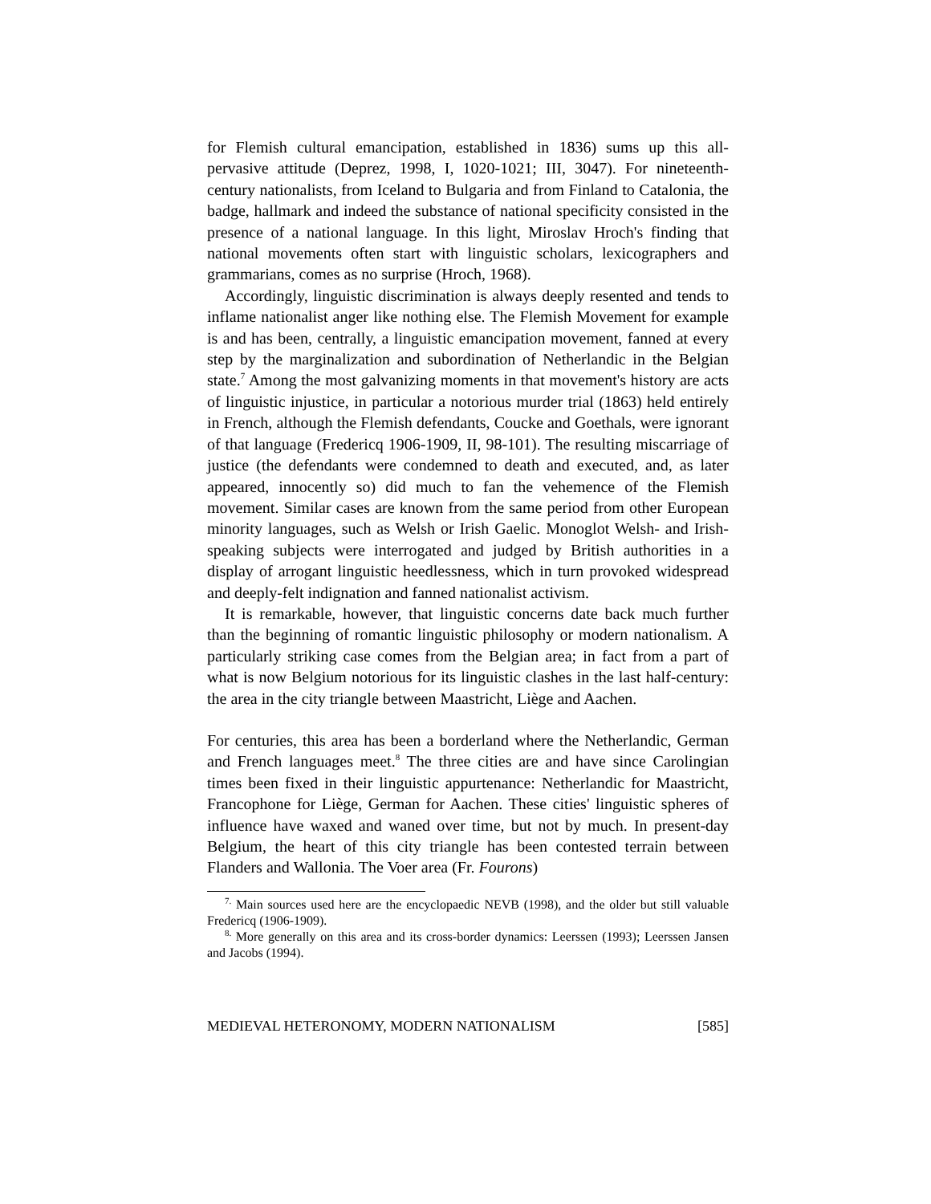for Flemish cultural emancipation, established in 1836) sums up this all-pervasive attitude (Deprez, 1998, I, 1020-1021; III, 3047). For nineteenth-century nationalists, from Iceland to Bulgaria and from Finland to Catalonia, the badge, hallmark and indeed the substance of national specificity consisted in the presence of a national language. In this light, Miroslav Hroch's finding that national movements often start with linguistic scholars, lexicographers and grammarians, comes as no surprise (Hroch, 1968).
Accordingly, linguistic discrimination is always deeply resented and tends to inflame nationalist anger like nothing else. The Flemish Movement for example is and has been, centrally, a linguistic emancipation movement, fanned at every step by the marginalization and subordination of Netherlandic in the Belgian state.<sup>7</sup> Among the most galvanizing moments in that movement's history are acts of linguistic injustice, in particular a notorious murder trial (1863) held entirely in French, although the Flemish defendants, Coucke and Goethals, were ignorant of that language (Fredericq 1906-1909, II, 98-101). The resulting miscarriage of justice (the defendants were condemned to death and executed, and, as later appeared, innocently so) did much to fan the vehemence of the Flemish movement. Similar cases are known from the same period from other European minority languages, such as Welsh or Irish Gaelic. Monoglot Welsh- and Irish-speaking subjects were interrogated and judged by British authorities in a display of arrogant linguistic heedlessness, which in turn provoked widespread and deeply-felt indignation and fanned nationalist activism.
It is remarkable, however, that linguistic concerns date back much further than the beginning of romantic linguistic philosophy or modern nationalism. A particularly striking case comes from the Belgian area; in fact from a part of what is now Belgium notorious for its linguistic clashes in the last half-century: the area in the city triangle between Maastricht, Liège and Aachen.
For centuries, this area has been a borderland where the Netherlandic, German and French languages meet.<sup>8</sup> The three cities are and have since Carolingian times been fixed in their linguistic appurtenance: Netherlandic for Maastricht, Francophone for Liège, German for Aachen. These cities' linguistic spheres of influence have waxed and waned over time, but not by much. In present-day Belgium, the heart of this city triangle has been contested terrain between Flanders and Wallonia. The Voer area (Fr. Fourons)
<sup>7.</sup> Main sources used here are the encyclopaedic NEVB (1998), and the older but still valuable Fredericq (1906-1909).
<sup>8.</sup> More generally on this area and its cross-border dynamics: Leerssen (1993); Leerssen Jansen and Jacobs (1994).
MEDIEVAL HETERONOMY, MODERN NATIONALISM [585]